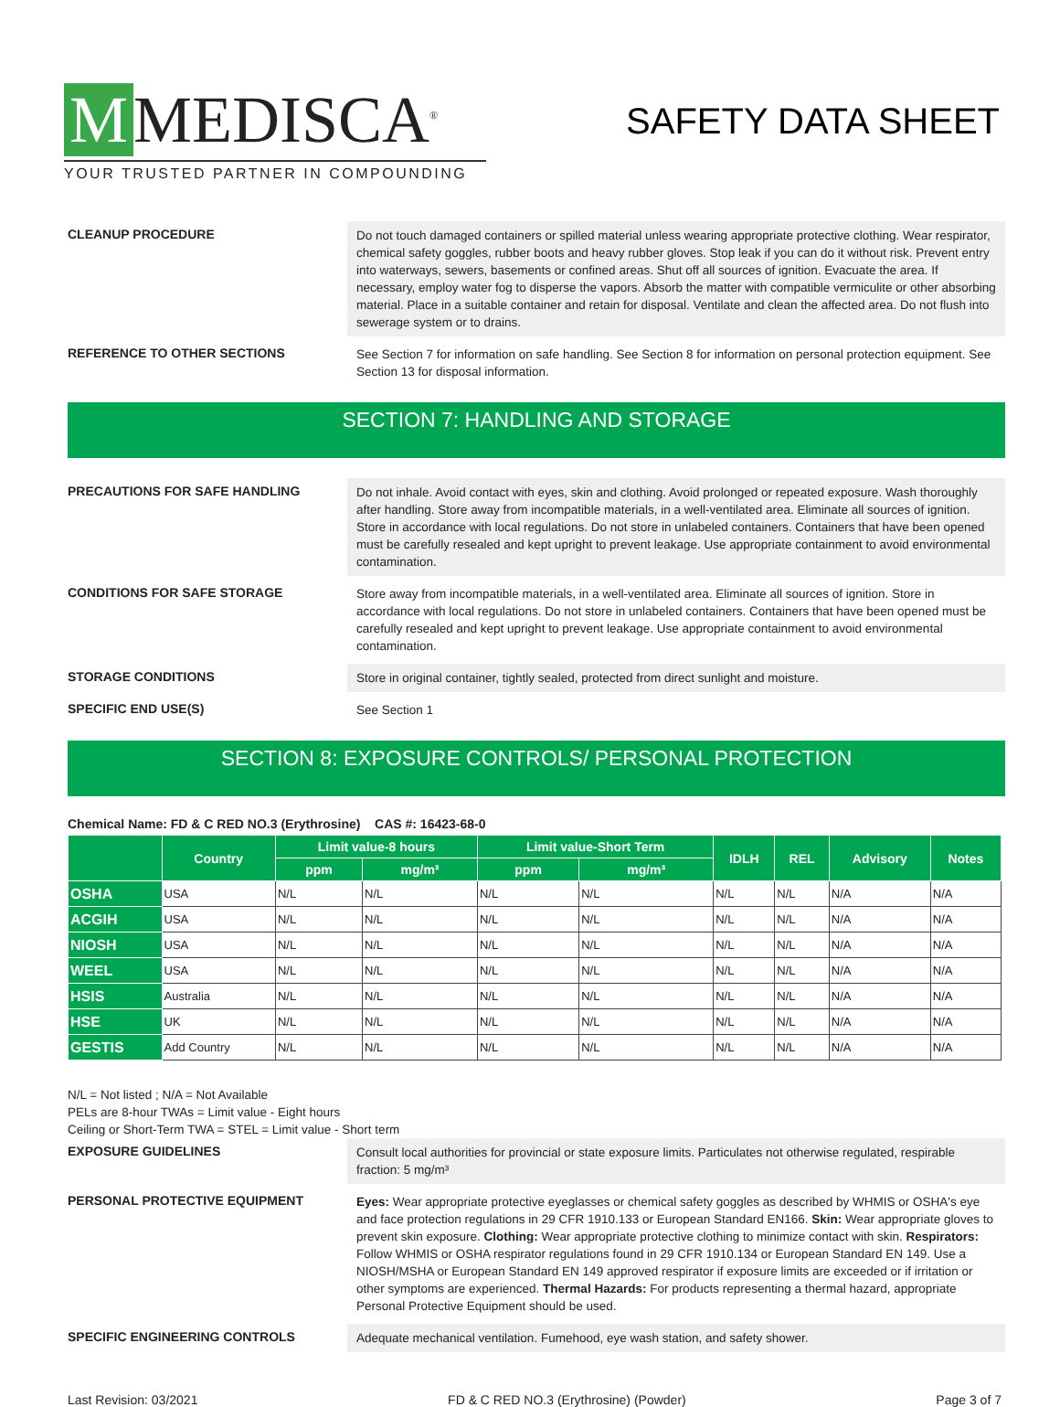M MEDISCA<sup>®</sup>
YOUR TRUSTED PARTNER IN COMPOUNDING
SAFETY DATA SHEET
CLEANUP PROCEDURE
Do not touch damaged containers or spilled material unless wearing appropriate protective clothing. Wear respirator, chemical safety goggles, rubber boots and heavy rubber gloves. Stop leak if you can do it without risk. Prevent entry into waterways, sewers, basements or confined areas. Shut off all sources of ignition. Evacuate the area. If necessary, employ water fog to disperse the vapors. Absorb the matter with compatible vermiculite or other absorbing material. Place in a suitable container and retain for disposal. Ventilate and clean the affected area. Do not flush into sewerage system or to drains.
REFERENCE TO OTHER SECTIONS
See Section 7 for information on safe handling. See Section 8 for information on personal protection equipment. See Section 13 for disposal information.
SECTION 7: HANDLING AND STORAGE
PRECAUTIONS FOR SAFE HANDLING
Do not inhale. Avoid contact with eyes, skin and clothing. Avoid prolonged or repeated exposure. Wash thoroughly after handling. Store away from incompatible materials, in a well-ventilated area. Eliminate all sources of ignition. Store in accordance with local regulations. Do not store in unlabeled containers. Containers that have been opened must be carefully resealed and kept upright to prevent leakage. Use appropriate containment to avoid environmental contamination.
CONDITIONS FOR SAFE STORAGE
Store away from incompatible materials, in a well-ventilated area. Eliminate all sources of ignition. Store in accordance with local regulations. Do not store in unlabeled containers. Containers that have been opened must be carefully resealed and kept upright to prevent leakage. Use appropriate containment to avoid environmental contamination.
STORAGE CONDITIONS
Store in original container, tightly sealed, protected from direct sunlight and moisture.
SPECIFIC END USE(S)
See Section 1
SECTION 8: EXPOSURE CONTROLS/ PERSONAL PROTECTION
Chemical Name: FD & C RED NO.3 (Erythrosine) CAS #: 16423-68-0
| | Country | Limit value-8 hours | | Limit value-Short Term | | IDLH | REL | Advisory | Notes |
| --- | --- | --- | --- | --- | --- | --- | --- | --- | --- |
| | | ppm | mg/m³ | ppm | mg/m³ | | | | |
| OSHA | USA | N/L | N/L | N/L | N/L | N/L | N/L | N/A | N/A |
| ACGIH | USA | N/L | N/L | N/L | N/L | N/L | N/L | N/A | N/A |
| NIOSH | USA | N/L | N/L | N/L | N/L | N/L | N/L | N/A | N/A |
| WEEL | USA | N/L | N/L | N/L | N/L | N/L | N/L | N/A | N/A |
| HSIS | Australia | N/L | N/L | N/L | N/L | N/L | N/L | N/A | N/A |
| HSE | UK | N/L | N/L | N/L | N/L | N/L | N/L | N/A | N/A |
| GESTIS | Add Country | N/L | N/L | N/L | N/L | N/L | N/L | N/A | N/A |
N/L = Not listed ; N/A = Not Available
PELs are 8-hour TWAs = Limit value - Eight hours
Ceiling or Short-Term TWA = STEL = Limit value - Short term
EXPOSURE GUIDELINES
Consult local authorities for provincial or state exposure limits. Particulates not otherwise regulated, respirable fraction: 5 mg/m³
PERSONAL PROTECTIVE EQUIPMENT
Eyes: Wear appropriate protective eyeglasses or chemical safety goggles as described by WHMIS or OSHA's eye and face protection regulations in 29 CFR 1910.133 or European Standard EN166. Skin: Wear appropriate gloves to prevent skin exposure. Clothing: Wear appropriate protective clothing to minimize contact with skin. Respirators: Follow WHMIS or OSHA respirator regulations found in 29 CFR 1910.134 or European Standard EN 149. Use a NIOSH/MSHA or European Standard EN 149 approved respirator if exposure limits are exceeded or if irritation or other symptoms are experienced. Thermal Hazards: For products representing a thermal hazard, appropriate Personal Protective Equipment should be used.
SPECIFIC ENGINEERING CONTROLS
Adequate mechanical ventilation. Fumehood, eye wash station, and safety shower.
Last Revision: 03/2021 FD & C RED NO.3 (Erythrosine) (Powder) Page 3 of 7